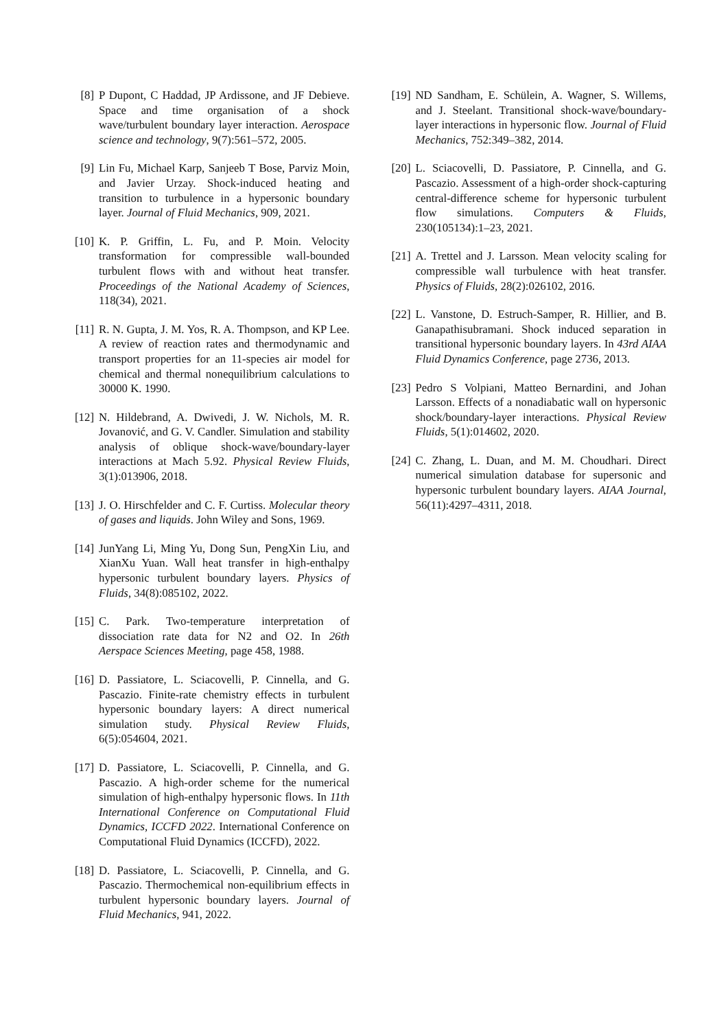[8] P Dupont, C Haddad, JP Ardissone, and JF Debieve. Space and time organisation of a shock wave/turbulent boundary layer interaction. Aerospace science and technology, 9(7):561–572, 2005.
[9] Lin Fu, Michael Karp, Sanjeeb T Bose, Parviz Moin, and Javier Urzay. Shock-induced heating and transition to turbulence in a hypersonic boundary layer. Journal of Fluid Mechanics, 909, 2021.
[10]
K. P. Griffin, L. Fu, and P. Moin. Velocity transformation for compressible wall-bounded turbulent flows with and without heat transfer. Proceedings of the National Academy of Sciences, 118(34), 2021.
[11]
R. N. Gupta, J. M. Yos, R. A. Thompson, and KP Lee. A review of reaction rates and thermodynamic and transport properties for an 11-species air model for chemical and thermal nonequilibrium calculations to 30000 K. 1990.
[12]
N. Hildebrand, A. Dwivedi, J. W. Nichols, M. R. Jovanović, and G. V. Candler. Simulation and stability analysis of oblique shock-wave/boundary-layer interactions at Mach 5.92. Physical Review Fluids, 3(1):013906, 2018.
[13]
J. O. Hirschfelder and C. F. Curtiss. Molecular theory of gases and liquids. John Wiley and Sons, 1969.
[14]
JunYang Li, Ming Yu, Dong Sun, PengXin Liu, and XianXu Yuan. Wall heat transfer in high-enthalpy hypersonic turbulent boundary layers. Physics of Fluids, 34(8):085102, 2022.
[15]
C. Park. Two-temperature interpretation of dissociation rate data for N2 and O2. In 26th Aerspace Sciences Meeting, page 458, 1988.
[16]
D. Passiatore, L. Sciacovelli, P. Cinnella, and G. Pascazio. Finite-rate chemistry effects in turbulent hypersonic boundary layers: A direct numerical simulation study. Physical Review Fluids, 6(5):054604, 2021.
[17]
D. Passiatore, L. Sciacovelli, P. Cinnella, and G. Pascazio. A high-order scheme for the numerical simulation of high-enthalpy hypersonic flows. In 11th International Conference on Computational Fluid Dynamics, ICCFD 2022. International Conference on Computational Fluid Dynamics (ICCFD), 2022.
[18]
D. Passiatore, L. Sciacovelli, P. Cinnella, and G. Pascazio. Thermochemical non-equilibrium effects in turbulent hypersonic boundary layers. Journal of Fluid Mechanics, 941, 2022.
[19]
ND Sandham, E. Schülein, A. Wagner, S. Willems, and J. Steelant. Transitional shock-wave/boundary-layer interactions in hypersonic flow. Journal of Fluid Mechanics, 752:349–382, 2014.
[20]
L. Sciacovelli, D. Passiatore, P. Cinnella, and G. Pascazio. Assessment of a high-order shock-capturing central-difference scheme for hypersonic turbulent flow simulations. Computers & Fluids, 230(105134):1–23, 2021.
[21]
A. Trettel and J. Larsson. Mean velocity scaling for compressible wall turbulence with heat transfer. Physics of Fluids, 28(2):026102, 2016.
[22]
L. Vanstone, D. Estruch-Samper, R. Hillier, and B. Ganapathisubramani. Shock induced separation in transitional hypersonic boundary layers. In 43rd AIAA Fluid Dynamics Conference, page 2736, 2013.
[23]
Pedro S Volpiani, Matteo Bernardini, and Johan Larsson. Effects of a nonadiabatic wall on hypersonic shock/boundary-layer interactions. Physical Review Fluids, 5(1):014602, 2020.
[24]
C. Zhang, L. Duan, and M. M. Choudhari. Direct numerical simulation database for supersonic and hypersonic turbulent boundary layers. AIAA Journal, 56(11):4297–4311, 2018.